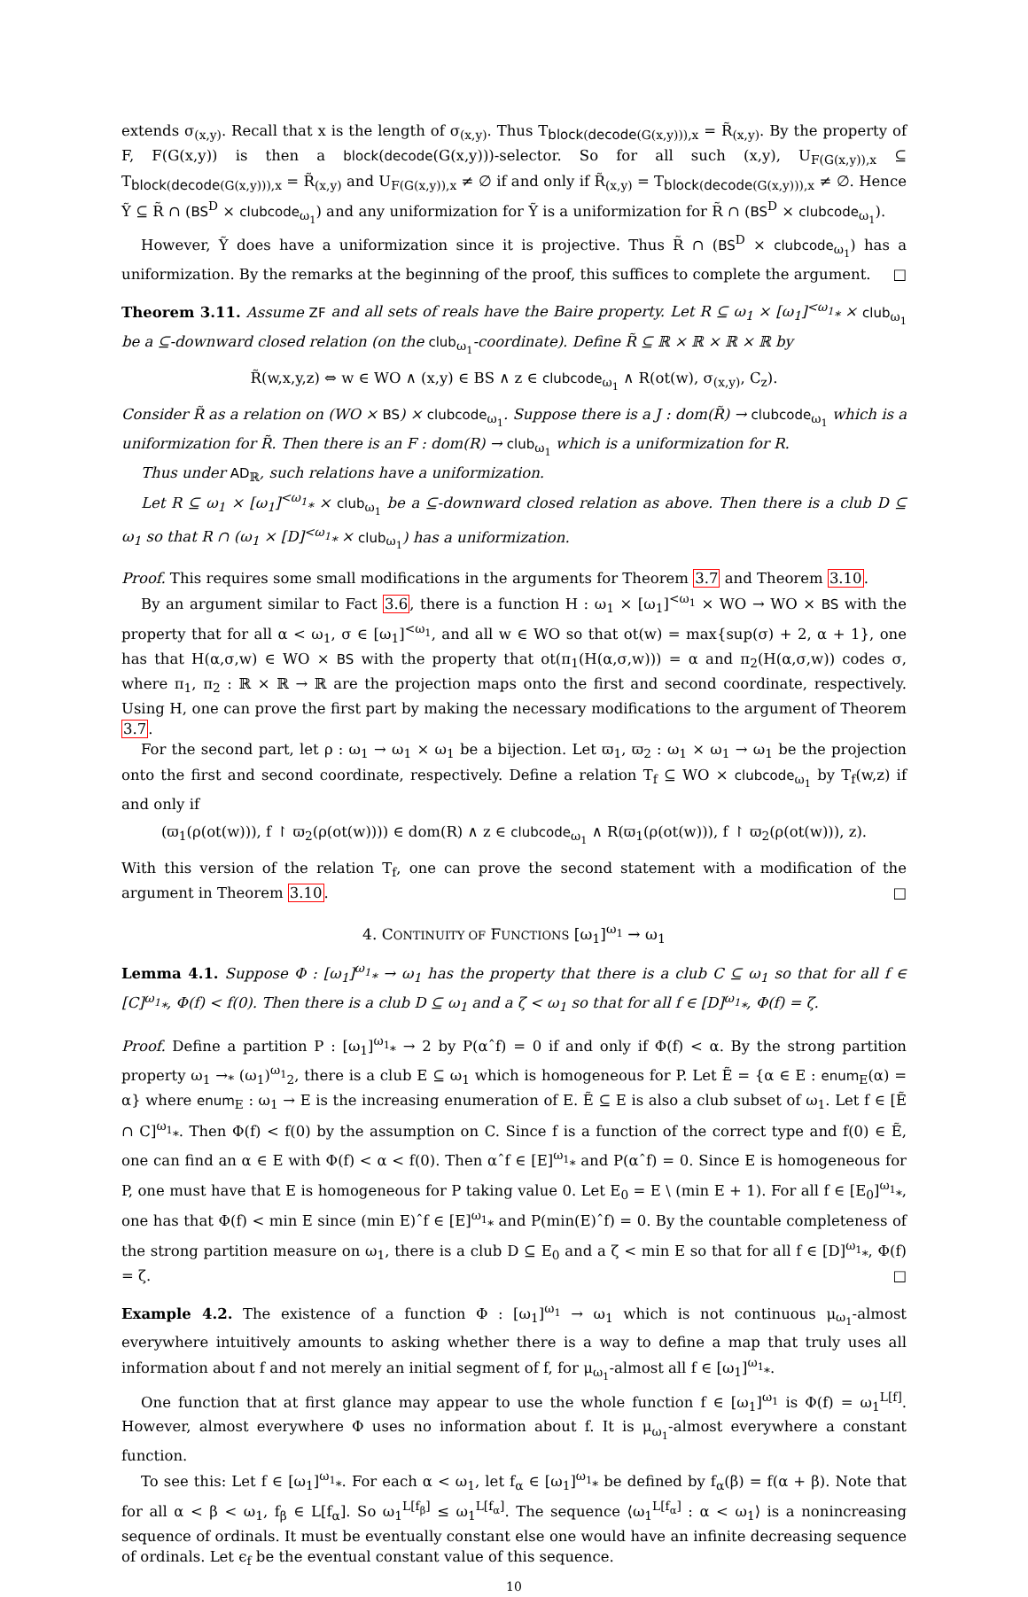extends σ<sub>(x,y)</sub>. Recall that x is the length of σ<sub>(x,y)</sub>. Thus T<sub>block(decode(G(x,y))),x</sub> = R̃<sub>(x,y)</sub>. By the property of F, F(G(x,y)) is then a block(decode(G(x,y)))-selector. So for all such (x,y), U<sub>F(G(x,y)),x</sub> ⊆ T<sub>block(decode(G(x,y))),x</sub> = R̃<sub>(x,y)</sub> and U<sub>F(G(x,y)),x</sub> ≠ ∅ if and only if R̃<sub>(x,y)</sub> = T<sub>block(decode(G(x,y))),x</sub> ≠ ∅. Hence Ỹ ⊆ R̃ ∩ (BS<sup>D</sup> × clubcode<sub>ω<sub>1</sub></sub>) and any uniformization for Ỹ is a uniformization for R̃ ∩ (BS<sup>D</sup> × clubcode<sub>ω<sub>1</sub></sub>).
However, Ỹ does have a uniformization since it is projective. Thus R̃ ∩ (BS<sup>D</sup> × clubcode<sub>ω<sub>1</sub></sub>) has a uniformization. By the remarks at the beginning of the proof, this suffices to complete the argument. □
Theorem 3.11. Assume ZF and all sets of reals have the Baire property. Let R ⊆ ω<sub>1</sub> × [ω<sub>1</sub>]<sup><ω<sub>1</sub></sup><sub>*</sub> × club<sub>ω<sub>1</sub></sub> be a ⊆-downward closed relation (on the club<sub>ω<sub>1</sub></sub>-coordinate). Define R̃ ⊆ ℝ × ℝ × ℝ × ℝ by
R̃(w,x,y,z) ⇔ w ∈ WO ∧ (x,y) ∈ BS ∧ z ∈ clubcode<sub>ω<sub>1</sub></sub> ∧ R(ot(w), σ<sub>(x,y)</sub>, C<sub>z</sub>).
Consider R̃ as a relation on (WO × BS) × clubcode<sub>ω<sub>1</sub></sub>. Suppose there is a J : dom(R̃) → clubcode<sub>ω<sub>1</sub></sub> which is a uniformization for R̃. Then there is an F : dom(R) → club<sub>ω<sub>1</sub></sub> which is a uniformization for R.
Thus under AD<sub>ℝ</sub>, such relations have a uniformization.
Let R ⊆ ω<sub>1</sub> × [ω<sub>1</sub>]<sup><ω<sub>1</sub></sup><sub>*</sub> × club<sub>ω<sub>1</sub></sub> be a ⊆-downward closed relation as above. Then there is a club D ⊆ ω<sub>1</sub> so that R ∩ (ω<sub>1</sub> × [D]<sup><ω<sub>1</sub></sup><sub>*</sub> × club<sub>ω<sub>1</sub></sub>) has a uniformization.
Proof. This requires some small modifications in the arguments for Theorem 3.7 and Theorem 3.10.
By an argument similar to Fact 3.6, there is a function H : ω<sub>1</sub> × [ω<sub>1</sub>]<sup><ω<sub>1</sub></sup> × WO → WO × BS with the property that for all α < ω<sub>1</sub>, σ ∈ [ω<sub>1</sub>]<sup><ω<sub>1</sub></sup>, and all w ∈ WO so that ot(w) = max{sup(σ) + 2, α + 1}, one has that H(α,σ,w) ∈ WO × BS with the property that ot(π<sub>1</sub>(H(α,σ,w))) = α and π<sub>2</sub>(H(α,σ,w)) codes σ, where π<sub>1</sub>, π<sub>2</sub> : ℝ × ℝ → ℝ are the projection maps onto the first and second coordinate, respectively. Using H, one can prove the first part by making the necessary modifications to the argument of Theorem 3.7.
For the second part, let ρ : ω<sub>1</sub> → ω<sub>1</sub> × ω<sub>1</sub> be a bijection. Let ϖ<sub>1</sub>, ϖ<sub>2</sub> : ω<sub>1</sub> × ω<sub>1</sub> → ω<sub>1</sub> be the projection onto the first and second coordinate, respectively. Define a relation T<sub>f</sub> ⊆ WO × clubcode<sub>ω<sub>1</sub></sub> by T<sub>f</sub>(w,z) if and only if
(ϖ<sub>1</sub>(ρ(ot(w))), f ↾ ϖ<sub>2</sub>(ρ(ot(w)))) ∈ dom(R) ∧ z ∈ clubcode<sub>ω<sub>1</sub></sub> ∧ R(ϖ<sub>1</sub>(ρ(ot(w))), f ↾ ϖ<sub>2</sub>(ρ(ot(w))), z).
With this version of the relation T<sub>f</sub>, one can prove the second statement with a modification of the argument in Theorem 3.10. □
4. CONTINUITY OF FUNCTIONS [ω<sub>1</sub>]<sup>ω<sub>1</sub></sup> → ω<sub>1</sub>
Lemma 4.1. Suppose Φ : [ω<sub>1</sub>]<sup>ω<sub>1</sub></sup><sub>*</sub> → ω<sub>1</sub> has the property that there is a club C ⊆ ω<sub>1</sub> so that for all f ∈ [C]<sup>ω<sub>1</sub></sup><sub>*</sub>, Φ(f) < f(0). Then there is a club D ⊆ ω<sub>1</sub> and a ζ < ω<sub>1</sub> so that for all f ∈ [D]<sup>ω<sub>1</sub></sup><sub>*</sub>, Φ(f) = ζ.
Proof. Define a partition P : [ω<sub>1</sub>]<sup>ω<sub>1</sub></sup><sub>*</sub> → 2 by P(αˆf) = 0 if and only if Φ(f) < α. By the strong partition property ω<sub>1</sub> →<sub>*</sub> (ω<sub>1</sub>)<sup>ω<sub>1</sub></sup><sub>2</sub>, there is a club E ⊆ ω<sub>1</sub> which is homogeneous for P. Let Ẽ = {α ∈ E : enum<sub>E</sub>(α) = α} where enum<sub>E</sub> : ω<sub>1</sub> → E is the increasing enumeration of E. Ẽ ⊆ E is also a club subset of ω<sub>1</sub>. Let f ∈ [Ẽ ∩ C]<sup>ω<sub>1</sub></sup><sub>*</sub>. Then Φ(f) < f(0) by the assumption on C. Since f is a function of the correct type and f(0) ∈ Ẽ, one can find an α ∈ E with Φ(f) < α < f(0). Then αˆf ∈ [E]<sup>ω<sub>1</sub></sup><sub>*</sub> and P(αˆf) = 0. Since E is homogeneous for P, one must have that E is homogeneous for P taking value 0. Let E<sub>0</sub> = E \ (min E + 1). For all f ∈ [E<sub>0</sub>]<sup>ω<sub>1</sub></sup><sub>*</sub>, one has that Φ(f) < min E since (min E)ˆf ∈ [E]<sup>ω<sub>1</sub></sup><sub>*</sub> and P(min(E)ˆf) = 0. By the countable completeness of the strong partition measure on ω<sub>1</sub>, there is a club D ⊆ E<sub>0</sub> and a ζ < min E so that for all f ∈ [D]<sup>ω<sub>1</sub></sup><sub>*</sub>, Φ(f) = ζ. □
Example 4.2. The existence of a function Φ : [ω<sub>1</sub>]<sup>ω<sub>1</sub></sup> → ω<sub>1</sub> which is not continuous μ<sub>ω<sub>1</sub></sub>-almost everywhere intuitively amounts to asking whether there is a way to define a map that truly uses all information about f and not merely an initial segment of f, for μ<sub>ω<sub>1</sub></sub>-almost all f ∈ [ω<sub>1</sub>]<sup>ω<sub>1</sub></sup><sub>*</sub>.
One function that at first glance may appear to use the whole function f ∈ [ω<sub>1</sub>]<sup>ω<sub>1</sub></sup> is Φ(f) = ω<sub>1</sub><sup>L[f]</sup>. However, almost everywhere Φ uses no information about f. It is μ<sub>ω<sub>1</sub></sub>-almost everywhere a constant function.
To see this: Let f ∈ [ω<sub>1</sub>]<sup>ω<sub>1</sub></sup><sub>*</sub>. For each α < ω<sub>1</sub>, let f<sub>α</sub> ∈ [ω<sub>1</sub>]<sup>ω<sub>1</sub></sup><sub>*</sub> be defined by f<sub>α</sub>(β) = f(α + β). Note that for all α < β < ω<sub>1</sub>, f<sub>β</sub> ∈ L[f<sub>α</sub>]. So ω<sub>1</sub><sup>L[f<sub>β</sub>]</sup> ≤ ω<sub>1</sub><sup>L[f<sub>α</sub>]</sup>. The sequence ⟨ω<sub>1</sub><sup>L[f<sub>α</sub>]</sup> : α < ω<sub>1</sub>⟩ is a nonincreasing sequence of ordinals. It must be eventually constant else one would have an infinite decreasing sequence of ordinals. Let ϵ<sub>f</sub> be the eventual constant value of this sequence.
10